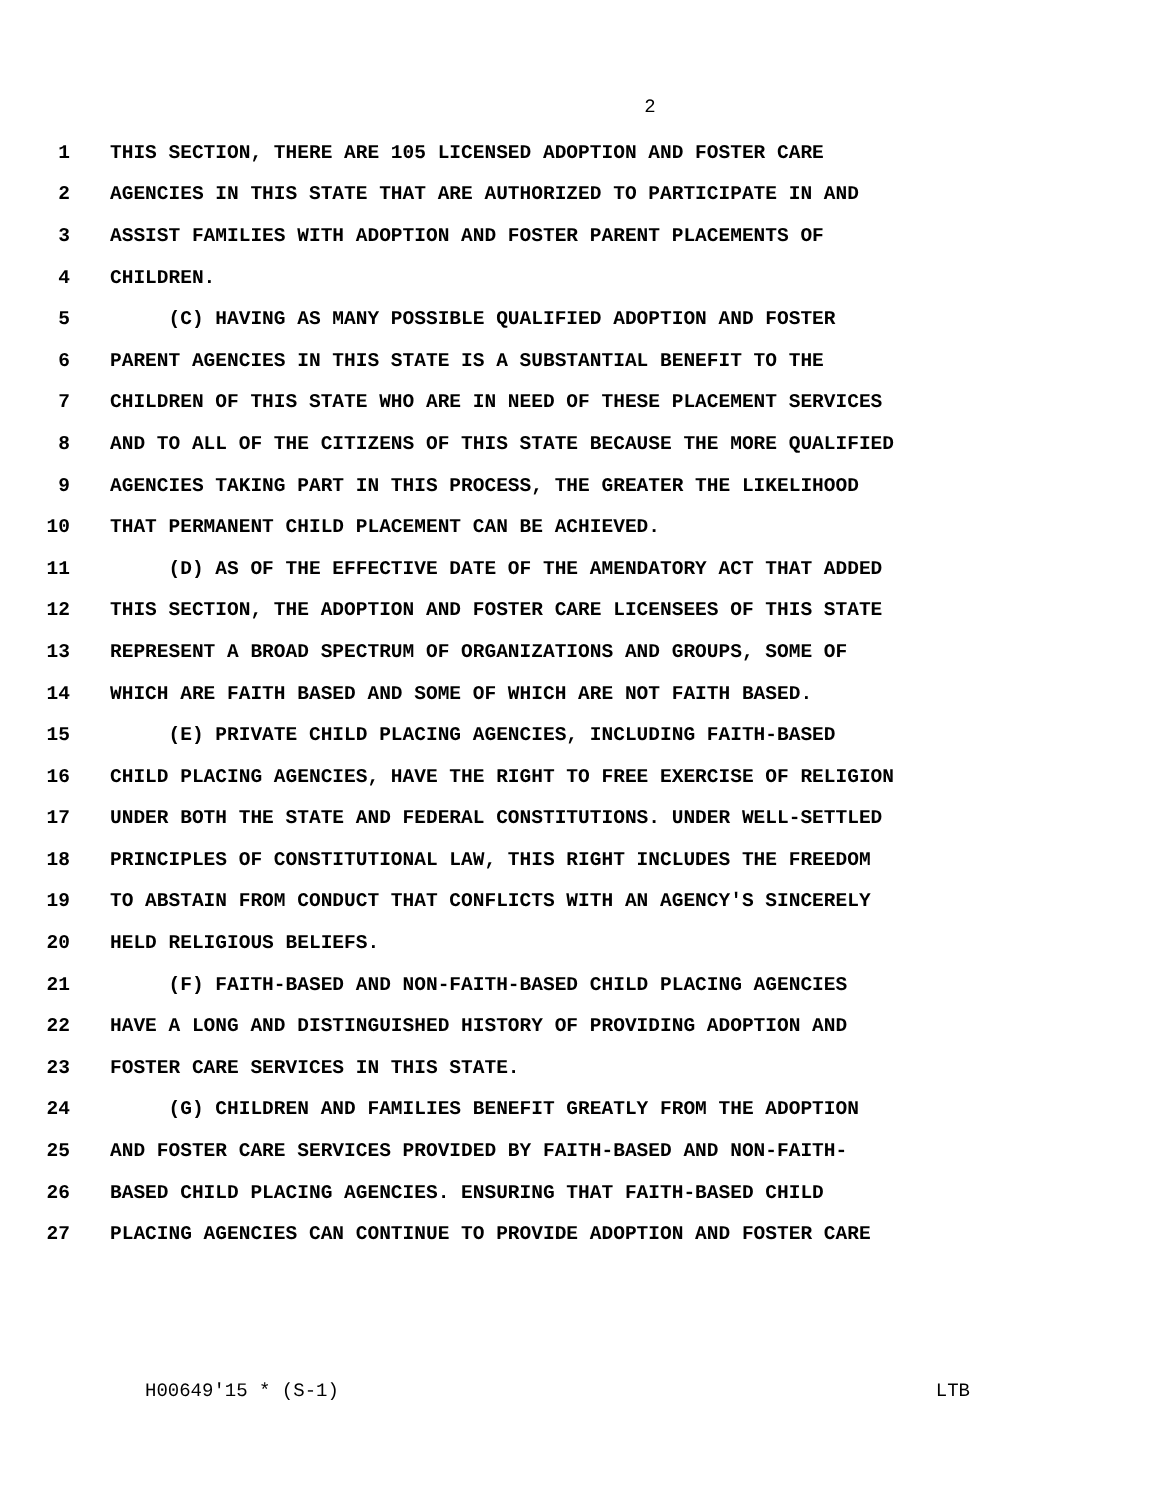2
1 THIS SECTION, THERE ARE 105 LICENSED ADOPTION AND FOSTER CARE
2 AGENCIES IN THIS STATE THAT ARE AUTHORIZED TO PARTICIPATE IN AND
3 ASSIST FAMILIES WITH ADOPTION AND FOSTER PARENT PLACEMENTS OF
4 CHILDREN.
5 (C) HAVING AS MANY POSSIBLE QUALIFIED ADOPTION AND FOSTER
6 PARENT AGENCIES IN THIS STATE IS A SUBSTANTIAL BENEFIT TO THE
7 CHILDREN OF THIS STATE WHO ARE IN NEED OF THESE PLACEMENT SERVICES
8 AND TO ALL OF THE CITIZENS OF THIS STATE BECAUSE THE MORE QUALIFIED
9 AGENCIES TAKING PART IN THIS PROCESS, THE GREATER THE LIKELIHOOD
10 THAT PERMANENT CHILD PLACEMENT CAN BE ACHIEVED.
11 (D) AS OF THE EFFECTIVE DATE OF THE AMENDATORY ACT THAT ADDED
12 THIS SECTION, THE ADOPTION AND FOSTER CARE LICENSEES OF THIS STATE
13 REPRESENT A BROAD SPECTRUM OF ORGANIZATIONS AND GROUPS, SOME OF
14 WHICH ARE FAITH BASED AND SOME OF WHICH ARE NOT FAITH BASED.
15 (E) PRIVATE CHILD PLACING AGENCIES, INCLUDING FAITH-BASED
16 CHILD PLACING AGENCIES, HAVE THE RIGHT TO FREE EXERCISE OF RELIGION
17 UNDER BOTH THE STATE AND FEDERAL CONSTITUTIONS. UNDER WELL-SETTLED
18 PRINCIPLES OF CONSTITUTIONAL LAW, THIS RIGHT INCLUDES THE FREEDOM
19 TO ABSTAIN FROM CONDUCT THAT CONFLICTS WITH AN AGENCY'S SINCERELY
20 HELD RELIGIOUS BELIEFS.
21 (F) FAITH-BASED AND NON-FAITH-BASED CHILD PLACING AGENCIES
22 HAVE A LONG AND DISTINGUISHED HISTORY OF PROVIDING ADOPTION AND
23 FOSTER CARE SERVICES IN THIS STATE.
24 (G) CHILDREN AND FAMILIES BENEFIT GREATLY FROM THE ADOPTION
25 AND FOSTER CARE SERVICES PROVIDED BY FAITH-BASED AND NON-FAITH-
26 BASED CHILD PLACING AGENCIES. ENSURING THAT FAITH-BASED CHILD
27 PLACING AGENCIES CAN CONTINUE TO PROVIDE ADOPTION AND FOSTER CARE
H00649'15 * (S-1) LTB